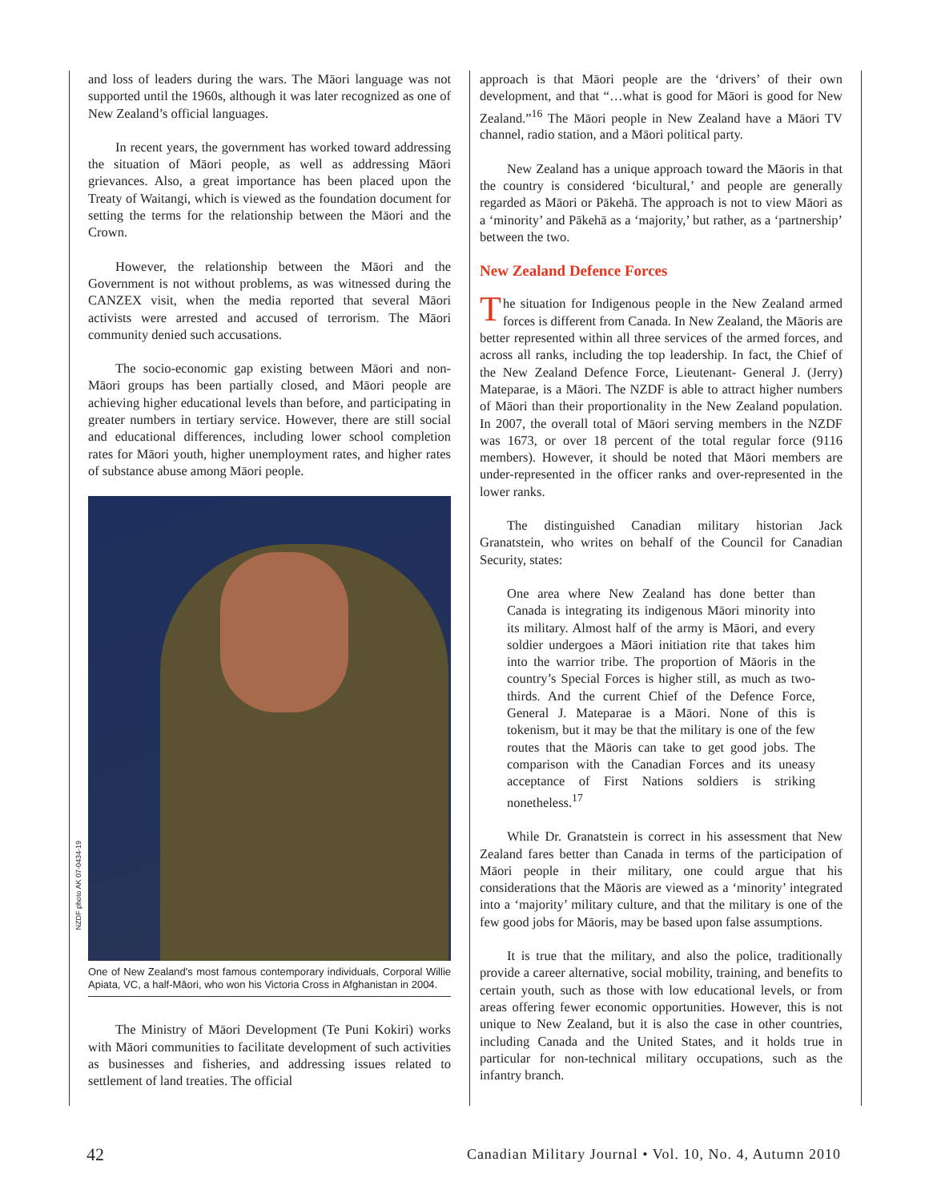and loss of leaders during the wars. The Māori language was not supported until the 1960s, although it was later recognized as one of New Zealand’s official languages.
In recent years, the government has worked toward addressing the situation of Māori people, as well as addressing Māori grievances. Also, a great importance has been placed upon the Treaty of Waitangi, which is viewed as the foundation document for setting the terms for the relationship between the Māori and the Crown.
However, the relationship between the Māori and the Government is not without problems, as was witnessed during the CANZEX visit, when the media reported that several Māori activists were arrested and accused of terrorism. The Māori community denied such accusations.
The socio-economic gap existing between Māori and non-Māori groups has been partially closed, and Māori people are achieving higher educational levels than before, and participating in greater numbers in tertiary service. However, there are still social and educational differences, including lower school completion rates for Māori youth, higher unemployment rates, and higher rates of substance abuse among Māori people.
NZDF photo AK 07-0434-19
One of New Zealand's most famous contemporary individuals, Corporal Willie Apiata, VC, a half-Māori, who won his Victoria Cross in Afghanistan in 2004.
The Ministry of Māori Development (Te Puni Kokiri) works with Māori communities to facilitate development of such activities as businesses and fisheries, and addressing issues related to settlement of land treaties. The official
approach is that Māori people are the ‘drivers’ of their own development, and that “…what is good for Māori is good for New Zealand.”<sup>16</sup> The Māori people in New Zealand have a Māori TV channel, radio station, and a Māori political party.
New Zealand has a unique approach toward the Māoris in that the country is considered ‘bicultural,’ and people are generally regarded as Māori or Pākehā. The approach is not to view Māori as a ‘minority’ and Pākehā as a ‘majority,’ but rather, as a ‘partnership’ between the two.
New Zealand Defence Forces
The situation for Indigenous people in the New Zealand armed forces is different from Canada. In New Zealand, the Māoris are better represented within all three services of the armed forces, and across all ranks, including the top leadership. In fact, the Chief of the New Zealand Defence Force, Lieutenant- General J. (Jerry) Mateparae, is a Māori. The NZDF is able to attract higher numbers of Māori than their proportionality in the New Zealand population. In 2007, the overall total of Māori serving members in the NZDF was 1673, or over 18 percent of the total regular force (9116 members). However, it should be noted that Māori members are under-represented in the officer ranks and over-represented in the lower ranks.
The distinguished Canadian military historian Jack Granatstein, who writes on behalf of the Council for Canadian Security, states:
One area where New Zealand has done better than Canada is integrating its indigenous Māori minority into its military. Almost half of the army is Māori, and every soldier undergoes a Māori initiation rite that takes him into the warrior tribe. The proportion of Māoris in the country’s Special Forces is higher still, as much as two-thirds. And the current Chief of the Defence Force, General J. Mateparae is a Māori. None of this is tokenism, but it may be that the military is one of the few routes that the Māoris can take to get good jobs. The comparison with the Canadian Forces and its uneasy acceptance of First Nations soldiers is striking nonetheless.<sup>17</sup>
While Dr. Granatstein is correct in his assessment that New Zealand fares better than Canada in terms of the participation of Māori people in their military, one could argue that his considerations that the Māoris are viewed as a ‘minority’ integrated into a ‘majority’ military culture, and that the military is one of the few good jobs for Māoris, may be based upon false assumptions.
It is true that the military, and also the police, traditionally provide a career alternative, social mobility, training, and benefits to certain youth, such as those with low educational levels, or from areas offering fewer economic opportunities. However, this is not unique to New Zealand, but it is also the case in other countries, including Canada and the United States, and it holds true in particular for non-technical military occupations, such as the infantry branch.
42 Canadian Military Journal • Vol. 10, No. 4, Autumn 2010